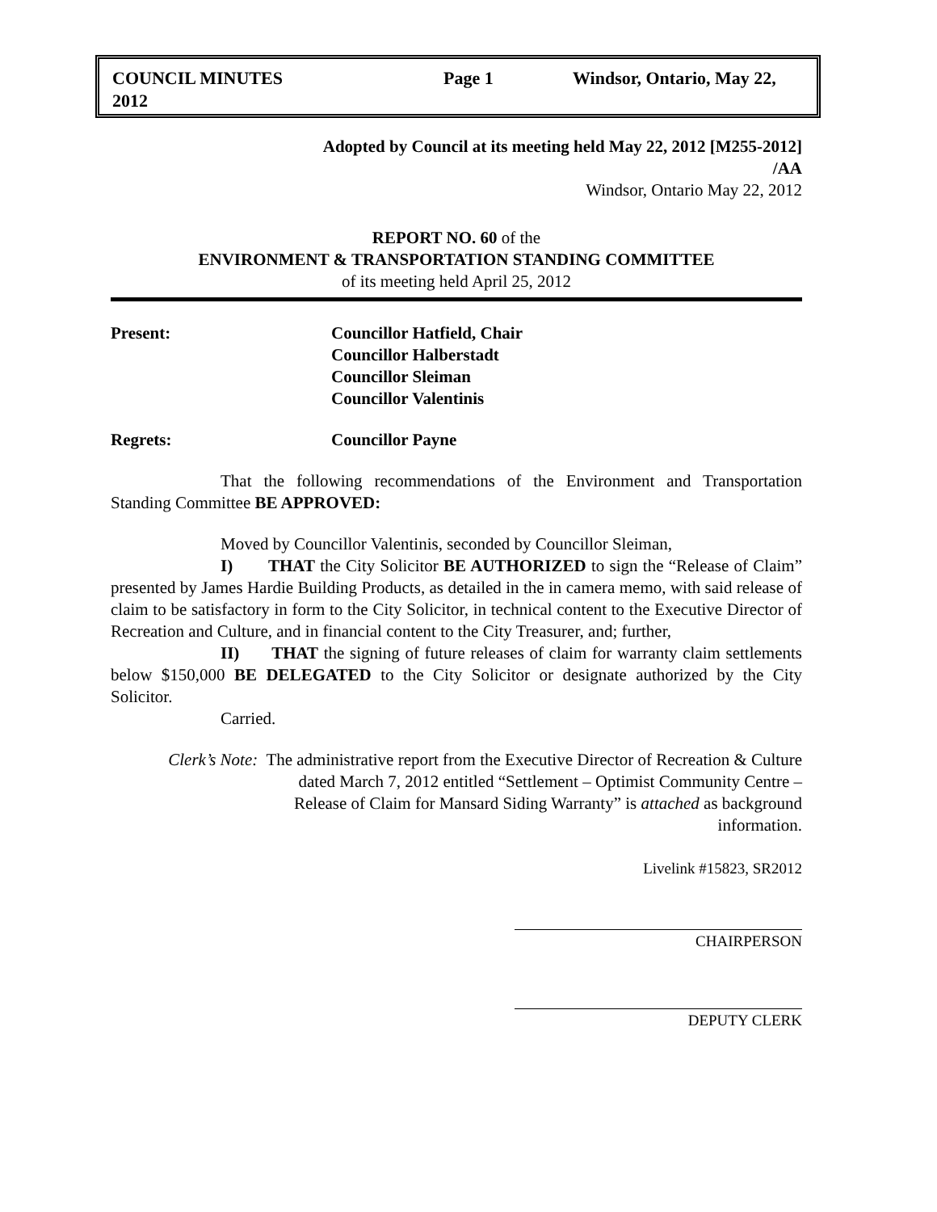COUNCIL MINUTES
2012 Page 1 Windsor, Ontario, May 22,
Adopted by Council at its meeting held May 22, 2012 [M255-2012]
/AA
Windsor, Ontario May 22, 2012
REPORT NO. 60 of the
ENVIRONMENT & TRANSPORTATION STANDING COMMITTEE
of its meeting held April 25, 2012
Present: Councillor Hatfield, Chair
Councillor Halberstadt
Councillor Sleiman
Councillor Valentinis
Regrets: Councillor Payne
That the following recommendations of the Environment and Transportation Standing Committee BE APPROVED:
Moved by Councillor Valentinis, seconded by Councillor Sleiman,
I) THAT the City Solicitor BE AUTHORIZED to sign the “Release of Claim” presented by James Hardie Building Products, as detailed in the in camera memo, with said release of claim to be satisfactory in form to the City Solicitor, in technical content to the Executive Director of Recreation and Culture, and in financial content to the City Treasurer, and; further,
II) THAT the signing of future releases of claim for warranty claim settlements below $150,000 BE DELEGATED to the City Solicitor or designate authorized by the City Solicitor.
Carried.
Clerk’s Note: The administrative report from the Executive Director of Recreation & Culture
dated March 7, 2012 entitled “Settlement – Optimist Community Centre –
Release of Claim for Mansard Siding Warranty” is attached as background
information.
Livelink #15823, SR2012
CHAIRPERSON
DEPUTY CLERK